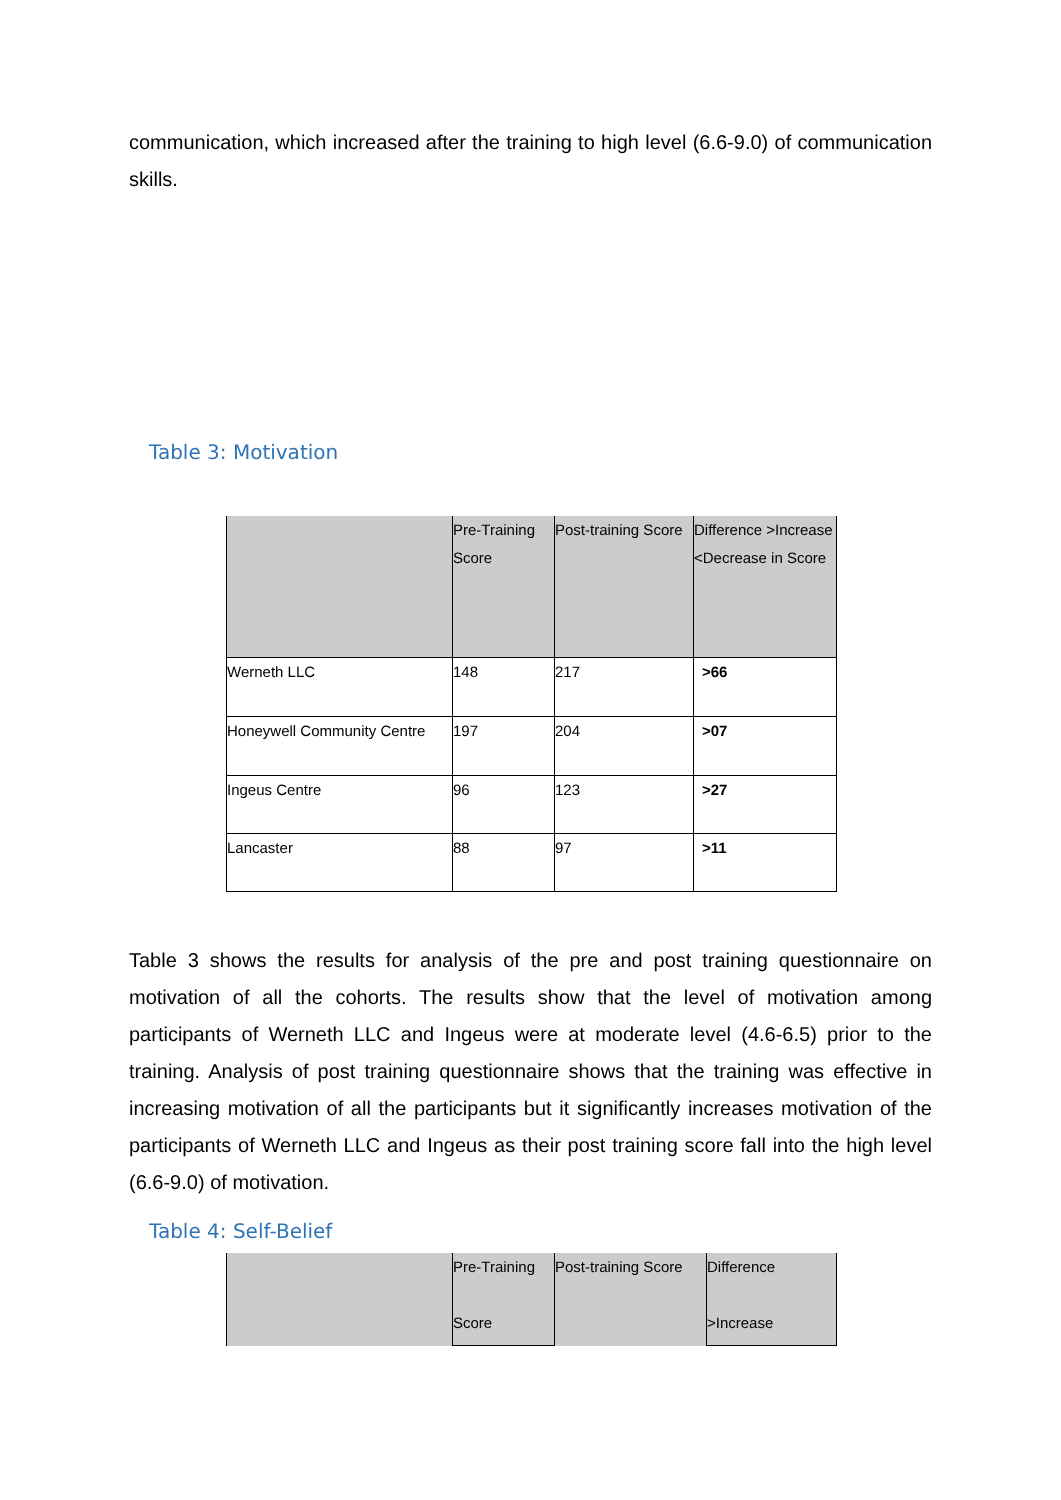communication, which increased after the training to high level (6.6-9.0) of communication skills.
Table 3: Motivation
| | Pre-Training Score | Post-training Score | Difference >Increase <Decrease in Score |
| --- | --- | --- | --- |
| Werneth LLC | 148 | 217 | >66 |
| Honeywell Community Centre | 197 | 204 | >07 |
| Ingeus Centre | 96 | 123 | >27 |
| Lancaster | 88 | 97 | >11 |
Table 3 shows the results for analysis of the pre and post training questionnaire on motivation of all the cohorts. The results show that the level of motivation among participants of Werneth LLC and Ingeus were at moderate level (4.6-6.5) prior to the training. Analysis of post training questionnaire shows that the training was effective in increasing motivation of all the participants but it significantly increases motivation of the participants of Werneth LLC and Ingeus as their post training score fall into the high level (6.6-9.0) of motivation.
Table 4: Self-Belief
| | Pre-Training Score | Post-training Score | Difference >Increase |
| --- | --- | --- | --- |